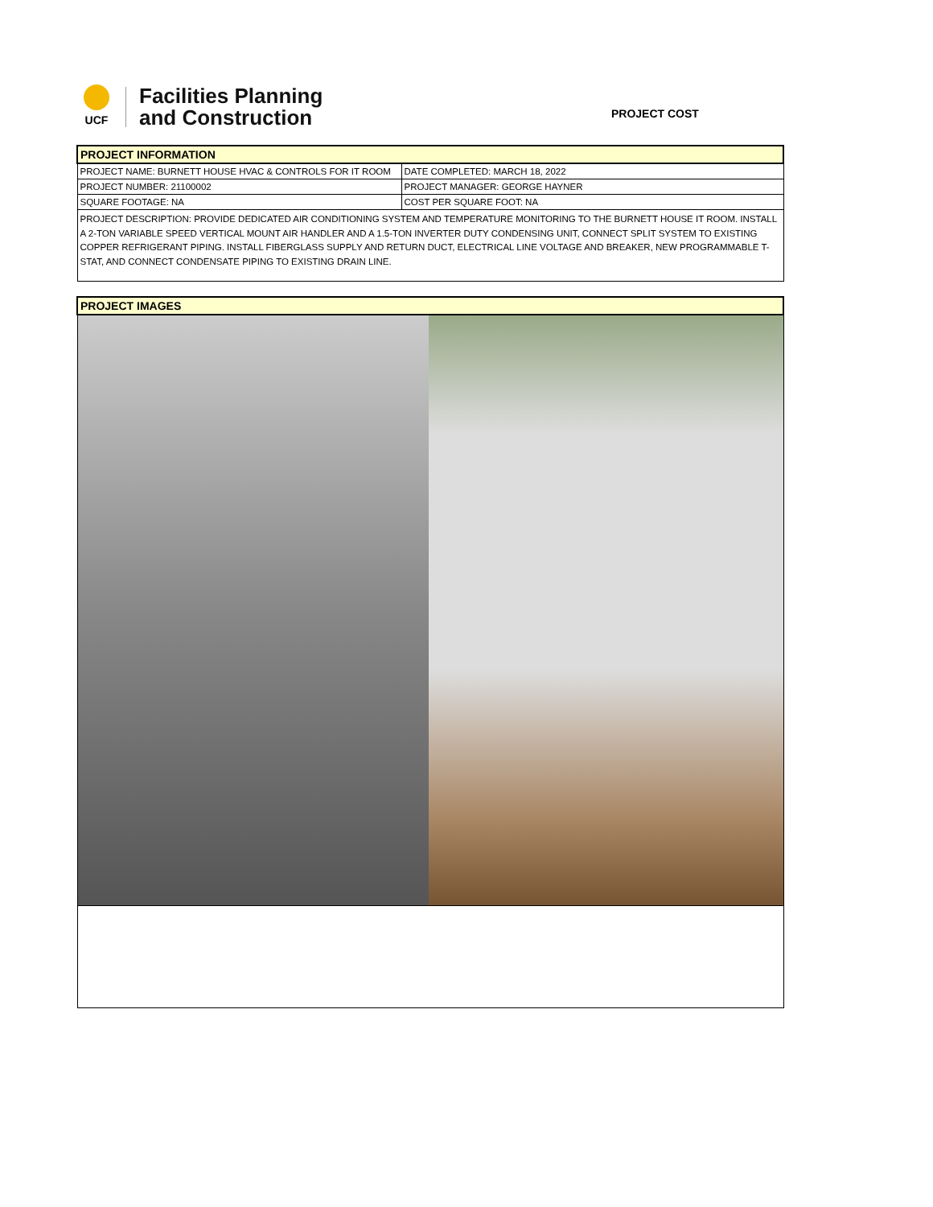UCF
Facilities Planning
and Construction
PROJECT COST
| PROJECT INFORMATION | |
| PROJECT NAME: BURNETT HOUSE HVAC & CONTROLS FOR IT ROOM | DATE COMPLETED: MARCH 18, 2022 |
| PROJECT NUMBER: 21100002 | PROJECT MANAGER: GEORGE HAYNER |
| SQUARE FOOTAGE: NA | COST PER SQUARE FOOT: NA |
| PROJECT DESCRIPTION: PROVIDE DEDICATED AIR CONDITIONING SYSTEM AND TEMPERATURE MONITORING TO THE BURNETT HOUSE IT ROOM. INSTALL A 2-TON VARIABLE SPEED VERTICAL MOUNT AIR HANDLER AND A 1.5-TON INVERTER DUTY CONDENSING UNIT, CONNECT SPLIT SYSTEM TO EXISTING COPPER REFRIGERANT PIPING. INSTALL FIBERGLASS SUPPLY AND RETURN DUCT, ELECTRICAL LINE VOLTAGE AND BREAKER, NEW PROGRAMMABLE T-STAT, AND CONNECT CONDENSATE PIPING TO EXISTING DRAIN LINE. | |
| PROJECT IMAGES |